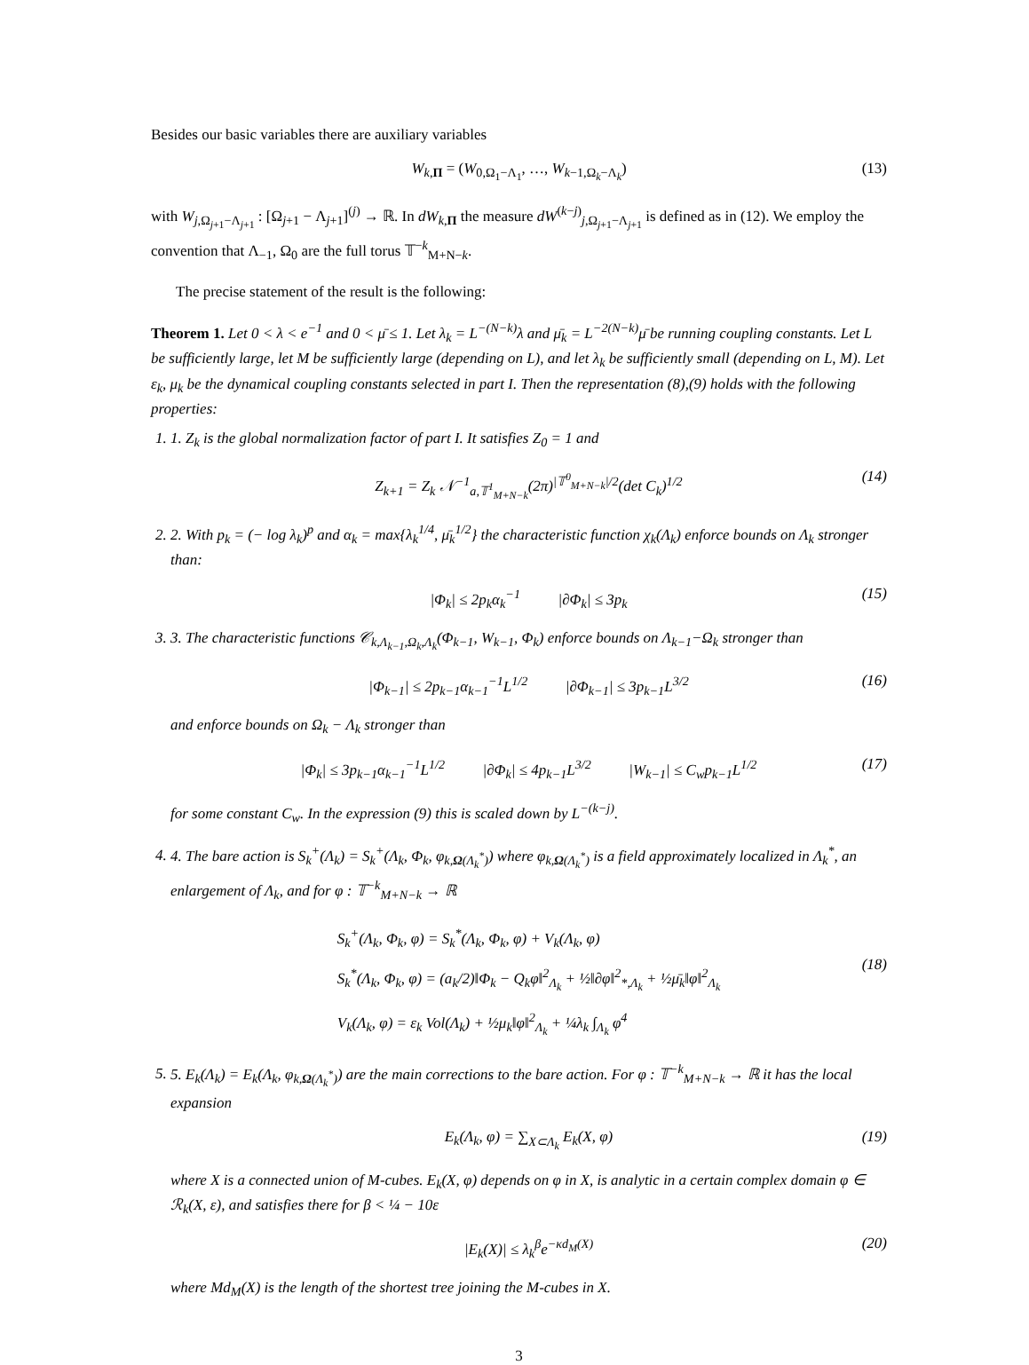Besides our basic variables there are auxiliary variables
W<sub>k,Π</sub> = (W<sub>0,Ω<sub>1</sub>−Λ<sub>1</sub></sub>, …, W<sub>k−1,Ω<sub>k</sub>−Λ<sub>k</sub></sub>) (13)
with W<sub>j,Ω<sub>j+1</sub>−Λ<sub>j+1</sub></sub> : [Ω<sub>j+1</sub> − Λ<sub>j+1</sub>]<sup>(j)</sup> → ℝ. In dW<sub>k,Π</sub> the measure dW<sup>(k−j)</sup><sub>j,Ω<sub>j+1</sub>−Λ<sub>j+1</sub></sub> is defined as in (12). We employ the convention that Λ<sub>−1</sub>, Ω<sub>0</sub> are the full torus 𝕋<sup>−k</sup><sub>M+N−k</sub>.
The precise statement of the result is the following:
Theorem 1. Let 0 < λ < e<sup>−1</sup> and 0 < μ̄ ≤ 1. Let λ<sub>k</sub> = L<sup>−(N−k)</sup>λ and μ̄<sub>k</sub> = L<sup>−2(N−k)</sup>μ̄ be running coupling constants. Let L be sufficiently large, let M be sufficiently large (depending on L), and let λ<sub>k</sub> be sufficiently small (depending on L, M). Let ε<sub>k</sub>, μ<sub>k</sub> be the dynamical coupling constants selected in part I. Then the representation (8),(9) holds with the following properties:
1. 1. Z<sub>k</sub> is the global normalization factor of part I. It satisfies Z<sub>0</sub> = 1 and
Z<sub>k+1</sub> = Z<sub>k</sub> 𝒩<sup>−1</sup><sub>a,𝕋<sup>1</sup><sub>M+N−k</sub></sub>(2π)<sup>|𝕋<sup>0</sup><sub>M+N−k</sub>|/2</sup>(det C<sub>k</sub>)<sup>1/2</sup> (14)
2. 2. With p<sub>k</sub> = (− log λ<sub>k</sub>)<sup>p</sup> and α<sub>k</sub> = max{λ<sub>k</sub><sup>1/4</sup>, μ̄<sub>k</sub><sup>1/2</sup>} the characteristic function χ<sub>k</sub>(Λ<sub>k</sub>) enforce bounds on Λ<sub>k</sub> stronger than:
|Φ<sub>k</sub>| ≤ 2p<sub>k</sub>α<sub>k</sub><sup>−1</sup> |∂Φ<sub>k</sub>| ≤ 3p<sub>k</sub> (15)
3. 3. The characteristic functions 𝒞<sub>k,Λ<sub>k−1</sub>,Ω<sub>k</sub>,Λ<sub>k</sub></sub>(Φ<sub>k−1</sub>, W<sub>k−1</sub>, Φ<sub>k</sub>) enforce bounds on Λ<sub>k−1</sub>−Ω<sub>k</sub> stronger than
|Φ<sub>k−1</sub>| ≤ 2p<sub>k−1</sub>α<sub>k−1</sub><sup>−1</sup>L<sup>1/2</sup> |∂Φ<sub>k−1</sub>| ≤ 3p<sub>k−1</sub>L<sup>3/2</sup> (16)
and enforce bounds on Ω<sub>k</sub> − Λ<sub>k</sub> stronger than
|Φ<sub>k</sub>| ≤ 3p<sub>k−1</sub>α<sub>k−1</sub><sup>−1</sup>L<sup>1/2</sup> |∂Φ<sub>k</sub>| ≤ 4p<sub>k−1</sub>L<sup>3/2</sup> |W<sub>k−1</sub>| ≤ C<sub>w</sub>p<sub>k−1</sub>L<sup>1/2</sup> (17)
for some constant C<sub>w</sub>. In the expression (9) this is scaled down by L<sup>−(k−j)</sup>.
4. 4. The bare action is S<sub>k</sub><sup>+</sup>(Λ<sub>k</sub>) = S<sub>k</sub><sup>+</sup>(Λ<sub>k</sub>, Φ<sub>k</sub>, φ<sub>k,Ω(Λ<sub>k</sub><sup>*</sup>)</sub>) where φ<sub>k,Ω(Λ<sub>k</sub><sup>*</sup>)</sub> is a field approximately localized in Λ<sub>k</sub><sup>*</sup>, an enlargement of Λ<sub>k</sub>, and for φ : 𝕋<sup>−k</sup><sub>M+N−k</sub> → ℝ
S<sub>k</sub><sup>+</sup>(Λ<sub>k</sub>, Φ<sub>k</sub>, φ) = S<sub>k</sub><sup>*</sup>(Λ<sub>k</sub>, Φ<sub>k</sub>, φ) + V<sub>k</sub>(Λ<sub>k</sub>, φ)
S<sub>k</sub><sup>*</sup>(Λ<sub>k</sub>, Φ<sub>k</sub>, φ) = (a<sub>k</sub>/2)‖Φ<sub>k</sub> − Q<sub>k</sub>φ‖<sup>2</sup><sub>Λ<sub>k</sub></sub> + ½‖∂φ‖<sup>2</sup><sub>*,Λ<sub>k</sub></sub> + ½μ̄<sub>k</sub>‖φ‖<sup>2</sup><sub>Λ<sub>k</sub></sub>
V<sub>k</sub>(Λ<sub>k</sub>, φ) = ε<sub>k</sub> Vol(Λ<sub>k</sub>) + ½μ<sub>k</sub>‖φ‖<sup>2</sup><sub>Λ<sub>k</sub></sub> + ¼λ<sub>k</sub> ∫<sub>Λ<sub>k</sub></sub> φ<sup>4</sup>
(18)
5. 5. E<sub>k</sub>(Λ<sub>k</sub>) = E<sub>k</sub>(Λ<sub>k</sub>, φ<sub>k,Ω(Λ<sub>k</sub><sup>*</sup>)</sub>) are the main corrections to the bare action. For φ : 𝕋<sup>−k</sup><sub>M+N−k</sub> → ℝ it has the local expansion
E<sub>k</sub>(Λ<sub>k</sub>, φ) = ∑<sub>X⊂Λ<sub>k</sub></sub> E<sub>k</sub>(X, φ) (19)
where X is a connected union of M-cubes. E<sub>k</sub>(X, φ) depends on φ in X, is analytic in a certain complex domain φ ∈ ℛ<sub>k</sub>(X, ε), and satisfies there for β < ¼ − 10ε
|E<sub>k</sub>(X)| ≤ λ<sub>k</sub><sup>β</sup>e<sup>−κd<sub>M</sub>(X)</sup> (20)
where Md<sub>M</sub>(X) is the length of the shortest tree joining the M-cubes in X.
3